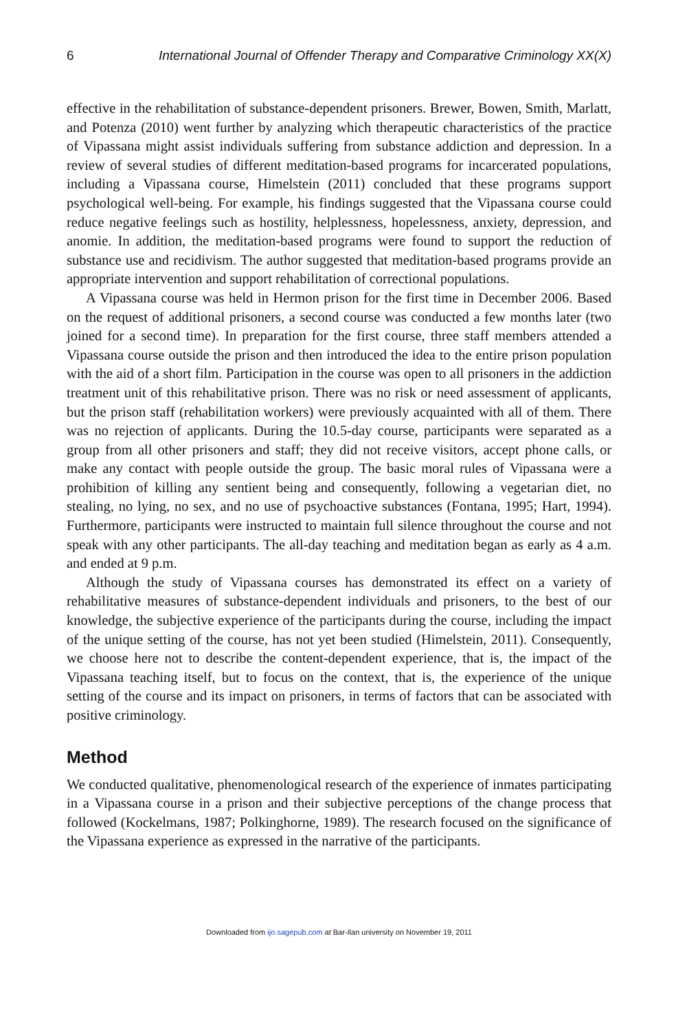6 International Journal of Offender Therapy and Comparative Criminology XX(X)
effective in the rehabilitation of substance-dependent prisoners. Brewer, Bowen, Smith, Marlatt, and Potenza (2010) went further by analyzing which therapeutic characteristics of the practice of Vipassana might assist individuals suffering from substance addiction and depression. In a review of several studies of different meditation-based programs for incarcerated populations, including a Vipassana course, Himelstein (2011) concluded that these programs support psychological well-being. For example, his findings suggested that the Vipassana course could reduce negative feelings such as hostility, helplessness, hopelessness, anxiety, depression, and anomie. In addition, the meditation-based programs were found to support the reduction of substance use and recidivism. The author suggested that meditation-based programs provide an appropriate intervention and support rehabilitation of correctional populations.
A Vipassana course was held in Hermon prison for the first time in December 2006. Based on the request of additional prisoners, a second course was conducted a few months later (two joined for a second time). In preparation for the first course, three staff members attended a Vipassana course outside the prison and then introduced the idea to the entire prison population with the aid of a short film. Participation in the course was open to all prisoners in the addiction treatment unit of this rehabilitative prison. There was no risk or need assessment of applicants, but the prison staff (rehabilitation workers) were previously acquainted with all of them. There was no rejection of applicants. During the 10.5-day course, participants were separated as a group from all other prisoners and staff; they did not receive visitors, accept phone calls, or make any contact with people outside the group. The basic moral rules of Vipassana were a prohibition of killing any sentient being and consequently, following a vegetarian diet, no stealing, no lying, no sex, and no use of psychoactive substances (Fontana, 1995; Hart, 1994). Furthermore, participants were instructed to maintain full silence throughout the course and not speak with any other participants. The all-day teaching and meditation began as early as 4 a.m. and ended at 9 p.m.
Although the study of Vipassana courses has demonstrated its effect on a variety of rehabilitative measures of substance-dependent individuals and prisoners, to the best of our knowledge, the subjective experience of the participants during the course, including the impact of the unique setting of the course, has not yet been studied (Himelstein, 2011). Consequently, we choose here not to describe the content-dependent experience, that is, the impact of the Vipassana teaching itself, but to focus on the context, that is, the experience of the unique setting of the course and its impact on prisoners, in terms of factors that can be associated with positive criminology.
Method
We conducted qualitative, phenomenological research of the experience of inmates participating in a Vipassana course in a prison and their subjective perceptions of the change process that followed (Kockelmans, 1987; Polkinghorne, 1989). The research focused on the significance of the Vipassana experience as expressed in the narrative of the participants.
Downloaded from ijo.sagepub.com at Bar-Ilan university on November 19, 2011